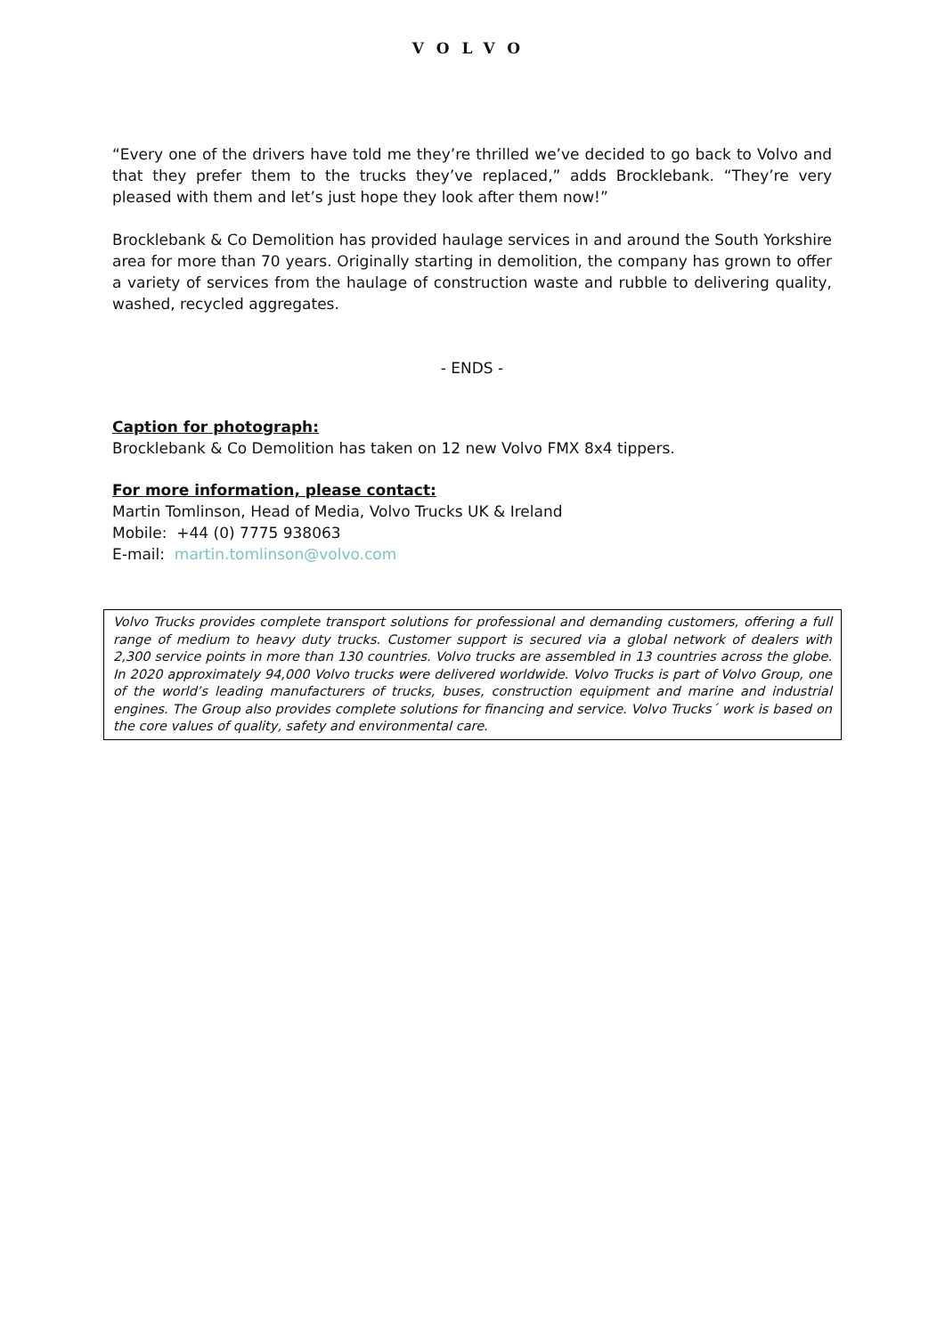VOLVO
“Every one of the drivers have told me they’re thrilled we’ve decided to go back to Volvo and that they prefer them to the trucks they’ve replaced,” adds Brocklebank. “They’re very pleased with them and let’s just hope they look after them now!”
Brocklebank & Co Demolition has provided haulage services in and around the South Yorkshire area for more than 70 years. Originally starting in demolition, the company has grown to offer a variety of services from the haulage of construction waste and rubble to delivering quality, washed, recycled aggregates.
- ENDS -
Caption for photograph:
Brocklebank & Co Demolition has taken on 12 new Volvo FMX 8x4 tippers.
For more information, please contact:
Martin Tomlinson, Head of Media, Volvo Trucks UK & Ireland
Mobile: +44 (0) 7775 938063
E-mail: martin.tomlinson@volvo.com
Volvo Trucks provides complete transport solutions for professional and demanding customers, offering a full range of medium to heavy duty trucks. Customer support is secured via a global network of dealers with 2,300 service points in more than 130 countries. Volvo trucks are assembled in 13 countries across the globe. In 2020 approximately 94,000 Volvo trucks were delivered worldwide. Volvo Trucks is part of Volvo Group, one of the world’s leading manufacturers of trucks, buses, construction equipment and marine and industrial engines. The Group also provides complete solutions for financing and service. Volvo Trucks´ work is based on the core values of quality, safety and environmental care.